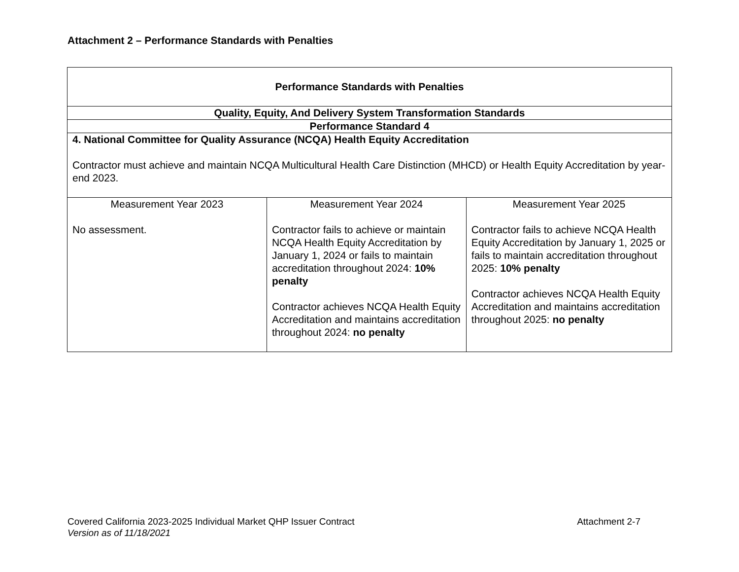Attachment 2 – Performance Standards with Penalties
| Performance Standards with Penalties | | |
| --- | --- | --- |
| Quality, Equity, And Delivery System Transformation Standards | | |
| Performance Standard 4 | | |
| 4. National Committee for Quality Assurance (NCQA) Health Equity Accreditation Contractor must achieve and maintain NCQA Multicultural Health Care Distinction (MHCD) or Health Equity Accreditation by year-end 2023. | | |
| Measurement Year 2023 No assessment. | Measurement Year 2024 Contractor fails to achieve or maintain NCQA Health Equity Accreditation by January 1, 2024 or fails to maintain accreditation throughout 2024: 10% penalty Contractor achieves NCQA Health Equity Accreditation and maintains accreditation throughout 2024: no penalty | Measurement Year 2025 Contractor fails to achieve NCQA Health Equity Accreditation by January 1, 2025 or fails to maintain accreditation throughout 2025: 10% penalty Contractor achieves NCQA Health Equity Accreditation and maintains accreditation throughout 2025: no penalty |
Covered California 2023-2025 Individual Market QHP Issuer Contract Attachment 2-7
Version as of 11/18/2021